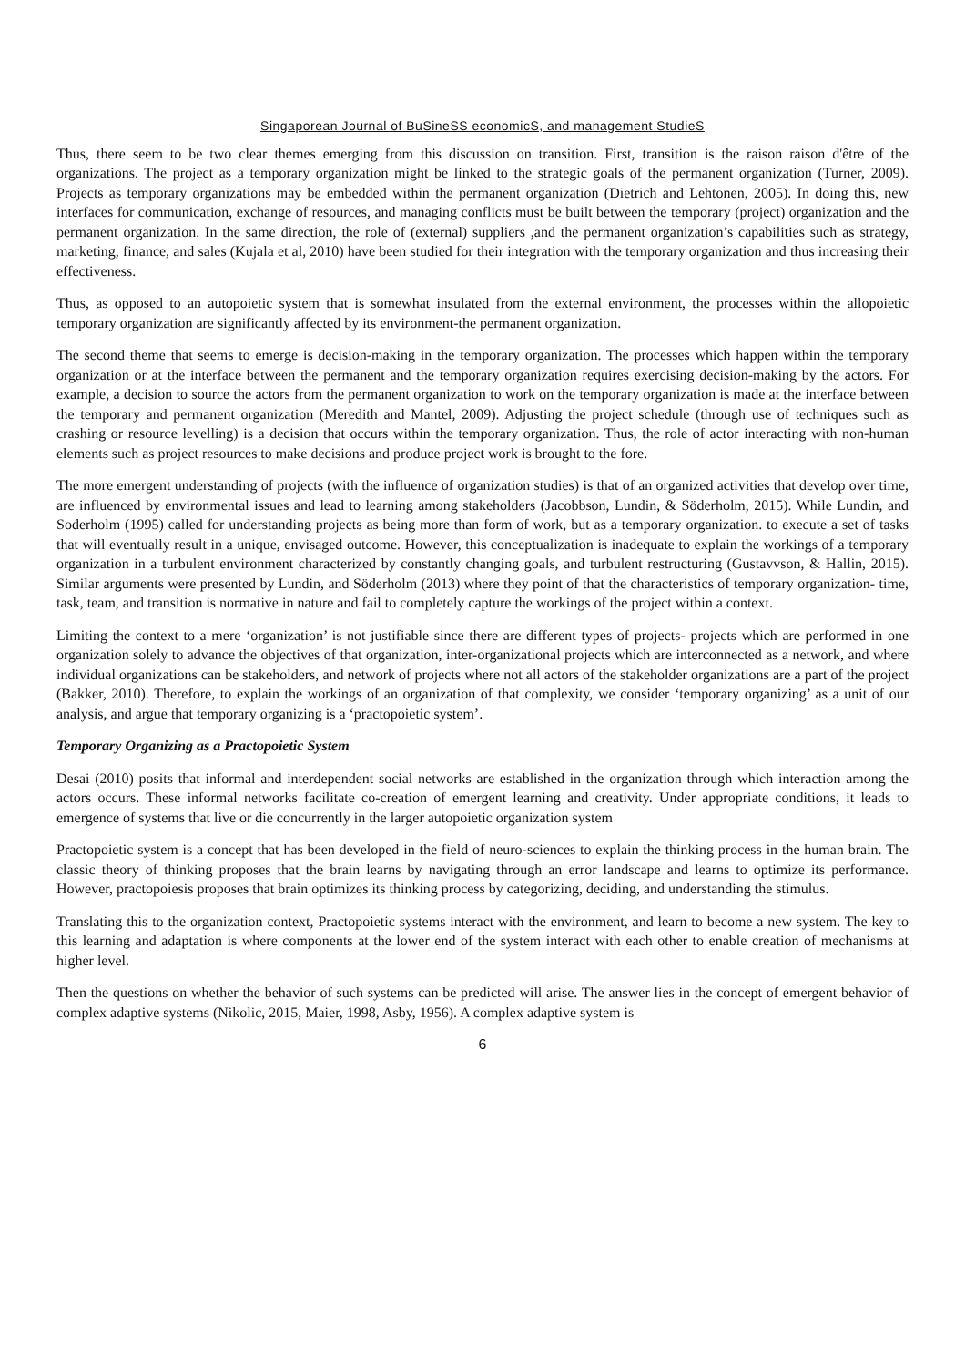Singaporean Journal of BuSineSS economicS, and management StudieS
Thus, there seem to be two clear themes emerging from this discussion on transition. First, transition is the raison raison d'être of the organizations. The project as a temporary organization might be linked to the strategic goals of the permanent organization (Turner, 2009). Projects as temporary organizations may be embedded within the permanent organization (Dietrich and Lehtonen, 2005). In doing this, new interfaces for communication, exchange of resources, and managing conflicts must be built between the temporary (project) organization and the permanent organization. In the same direction, the role of (external) suppliers ,and the permanent organization’s capabilities such as strategy, marketing, finance, and sales (Kujala et al, 2010) have been studied for their integration with the temporary organization and thus increasing their effectiveness.
Thus, as opposed to an autopoietic system that is somewhat insulated from the external environment, the processes within the allopoietic temporary organization are significantly affected by its environment-the permanent organization.
The second theme that seems to emerge is decision-making in the temporary organization. The processes which happen within the temporary organization or at the interface between the permanent and the temporary organization requires exercising decision-making by the actors. For example, a decision to source the actors from the permanent organization to work on the temporary organization is made at the interface between the temporary and permanent organization (Meredith and Mantel, 2009). Adjusting the project schedule (through use of techniques such as crashing or resource levelling) is a decision that occurs within the temporary organization. Thus, the role of actor interacting with non-human elements such as project resources to make decisions and produce project work is brought to the fore.
The more emergent understanding of projects (with the influence of organization studies) is that of an organized activities that develop over time, are influenced by environmental issues and lead to learning among stakeholders (Jacobbson, Lundin, & Söderholm, 2015). While Lundin, and Soderholm (1995) called for understanding projects as being more than form of work, but as a temporary organization. to execute a set of tasks that will eventually result in a unique, envisaged outcome. However, this conceptualization is inadequate to explain the workings of a temporary organization in a turbulent environment characterized by constantly changing goals, and turbulent restructuring (Gustavvson, & Hallin, 2015). Similar arguments were presented by Lundin, and Söderholm (2013) where they point of that the characteristics of temporary organization- time, task, team, and transition is normative in nature and fail to completely capture the workings of the project within a context.
Limiting the context to a mere ‘organization’ is not justifiable since there are different types of projects- projects which are performed in one organization solely to advance the objectives of that organization, inter-organizational projects which are interconnected as a network, and where individual organizations can be stakeholders, and network of projects where not all actors of the stakeholder organizations are a part of the project (Bakker, 2010). Therefore, to explain the workings of an organization of that complexity, we consider ‘temporary organizing’ as a unit of our analysis, and argue that temporary organizing is a ‘practopoietic system’.
Temporary Organizing as a Practopoietic System
Desai (2010) posits that informal and interdependent social networks are established in the organization through which interaction among the actors occurs. These informal networks facilitate co-creation of emergent learning and creativity. Under appropriate conditions, it leads to emergence of systems that live or die concurrently in the larger autopoietic organization system
Practopoietic system is a concept that has been developed in the field of neuro-sciences to explain the thinking process in the human brain. The classic theory of thinking proposes that the brain learns by navigating through an error landscape and learns to optimize its performance. However, practopoiesis proposes that brain optimizes its thinking process by categorizing, deciding, and understanding the stimulus.
Translating this to the organization context, Practopoietic systems interact with the environment, and learn to become a new system. The key to this learning and adaptation is where components at the lower end of the system interact with each other to enable creation of mechanisms at higher level.
Then the questions on whether the behavior of such systems can be predicted will arise. The answer lies in the concept of emergent behavior of complex adaptive systems (Nikolic, 2015, Maier, 1998, Asby, 1956). A complex adaptive system is
6